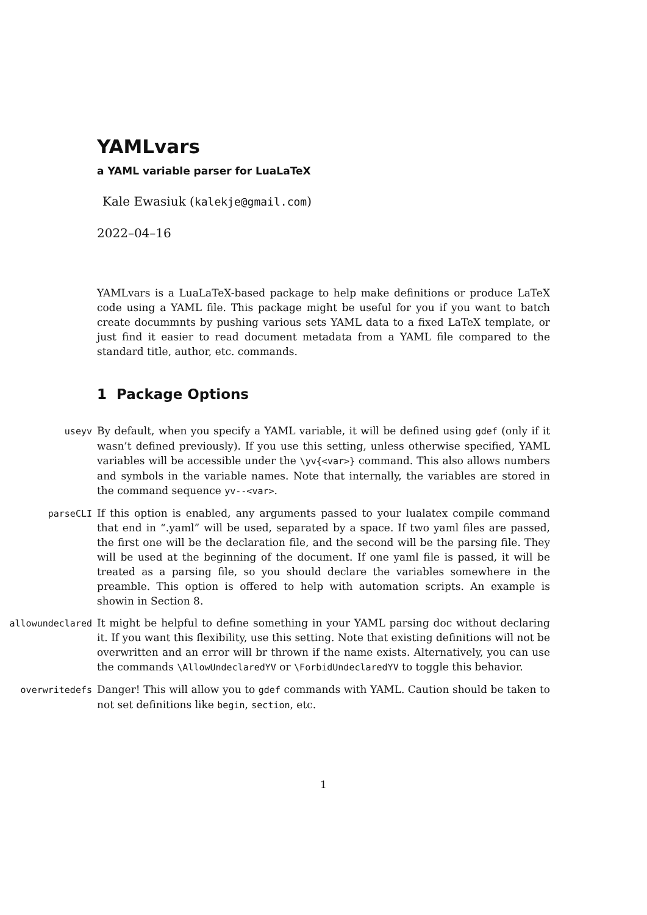YAMLvars
a YAML variable parser for LuaLaTeX
Kale Ewasiuk (kalekje@gmail.com)
2022–04–16
YAMLvars is a LuaLaTeX-based package to help make definitions or produce LaTeX code using a YAML file. This package might be useful for you if you want to batch create docummnts by pushing various sets YAML data to a fixed LaTeX template, or just find it easier to read document metadata from a YAML file compared to the standard title, author, etc. commands.
1 Package Options
useyv By default, when you specify a YAML variable, it will be defined using gdef (only if it wasn’t defined previously). If you use this setting, unless otherwise specified, YAML variables will be accessible under the \yv{<var>} command. This also allows numbers and symbols in the variable names. Note that internally, the variables are stored in the command sequence yv--<var>.
parseCLI If this option is enabled, any arguments passed to your lualatex compile command that end in “.yaml” will be used, separated by a space. If two yaml files are passed, the first one will be the declaration file, and the second will be the parsing file. They will be used at the beginning of the document. If one yaml file is passed, it will be treated as a parsing file, so you should declare the variables somewhere in the preamble. This option is offered to help with automation scripts. An example is showin in Section 8.
allowundeclared It might be helpful to define something in your YAML parsing doc without declaring it. If you want this flexibility, use this setting. Note that existing definitions will not be overwritten and an error will br thrown if the name exists. Alternatively, you can use the commands \AllowUndeclaredYV or \ForbidUndeclaredYV to toggle this behavior.
overwritedefs Danger! This will allow you to gdef commands with YAML. Caution should be taken to not set definitions like begin, section, etc.
1